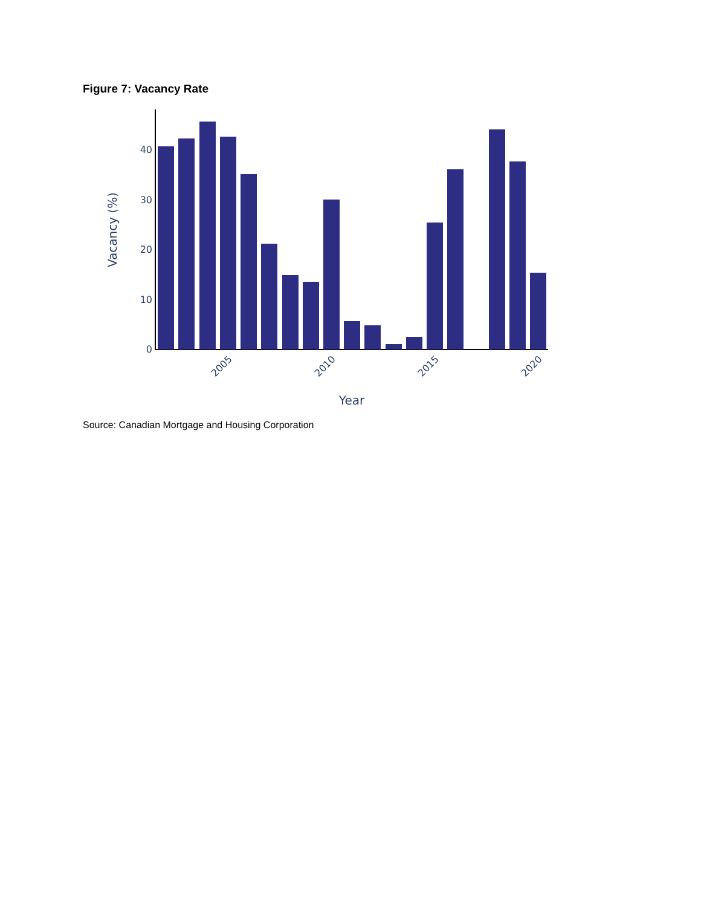Figure 7: Vacancy Rate
0
10
20
30
40
Vacancy (%)
2005
2010
2015
2020
Year
Source: Canadian Mortgage and Housing Corporation